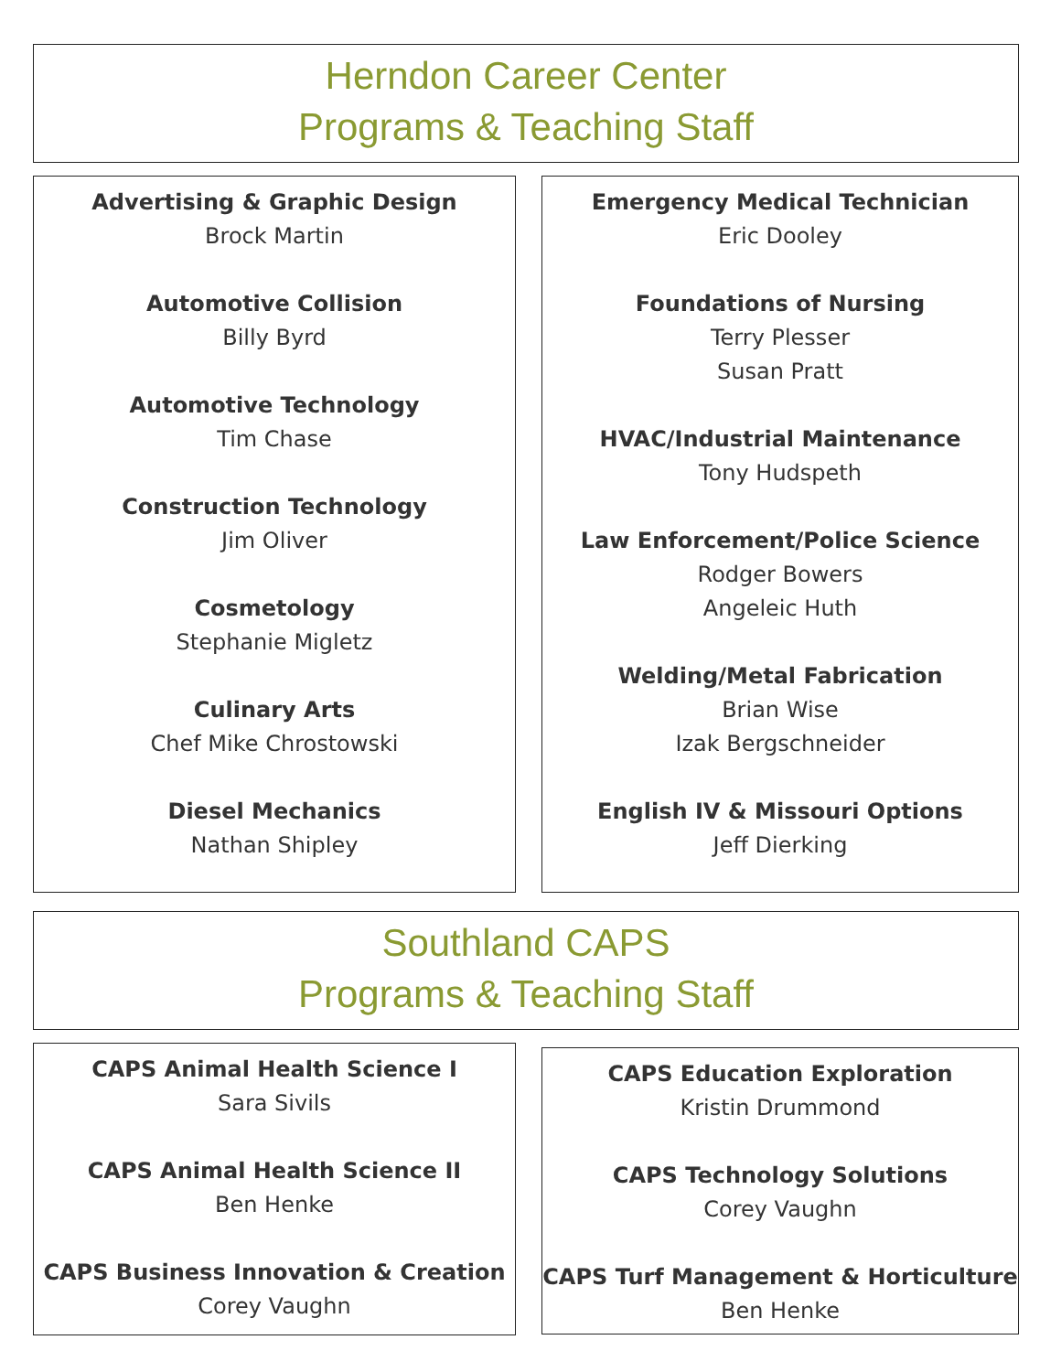Herndon Career Center
Programs & Teaching Staff
Advertising & Graphic Design
Brock Martin
Automotive Collision
Billy Byrd
Automotive Technology
Tim Chase
Construction Technology
Jim Oliver
Cosmetology
Stephanie Migletz
Culinary Arts
Chef Mike Chrostowski
Diesel Mechanics
Nathan Shipley
Emergency Medical Technician
Eric Dooley
Foundations of Nursing
Terry Plesser
Susan Pratt
HVAC/Industrial Maintenance
Tony Hudspeth
Law Enforcement/Police Science
Rodger Bowers
Angeleic Huth
Welding/Metal Fabrication
Brian Wise
Izak Bergschneider
English IV & Missouri Options
Jeff Dierking
Southland CAPS
Programs & Teaching Staff
CAPS Animal Health Science I
Sara Sivils
CAPS Animal Health Science II
Ben Henke
CAPS Business Innovation & Creation
Corey Vaughn
CAPS Education Exploration
Kristin Drummond
CAPS Technology Solutions
Corey Vaughn
CAPS Turf Management & Horticulture
Ben Henke